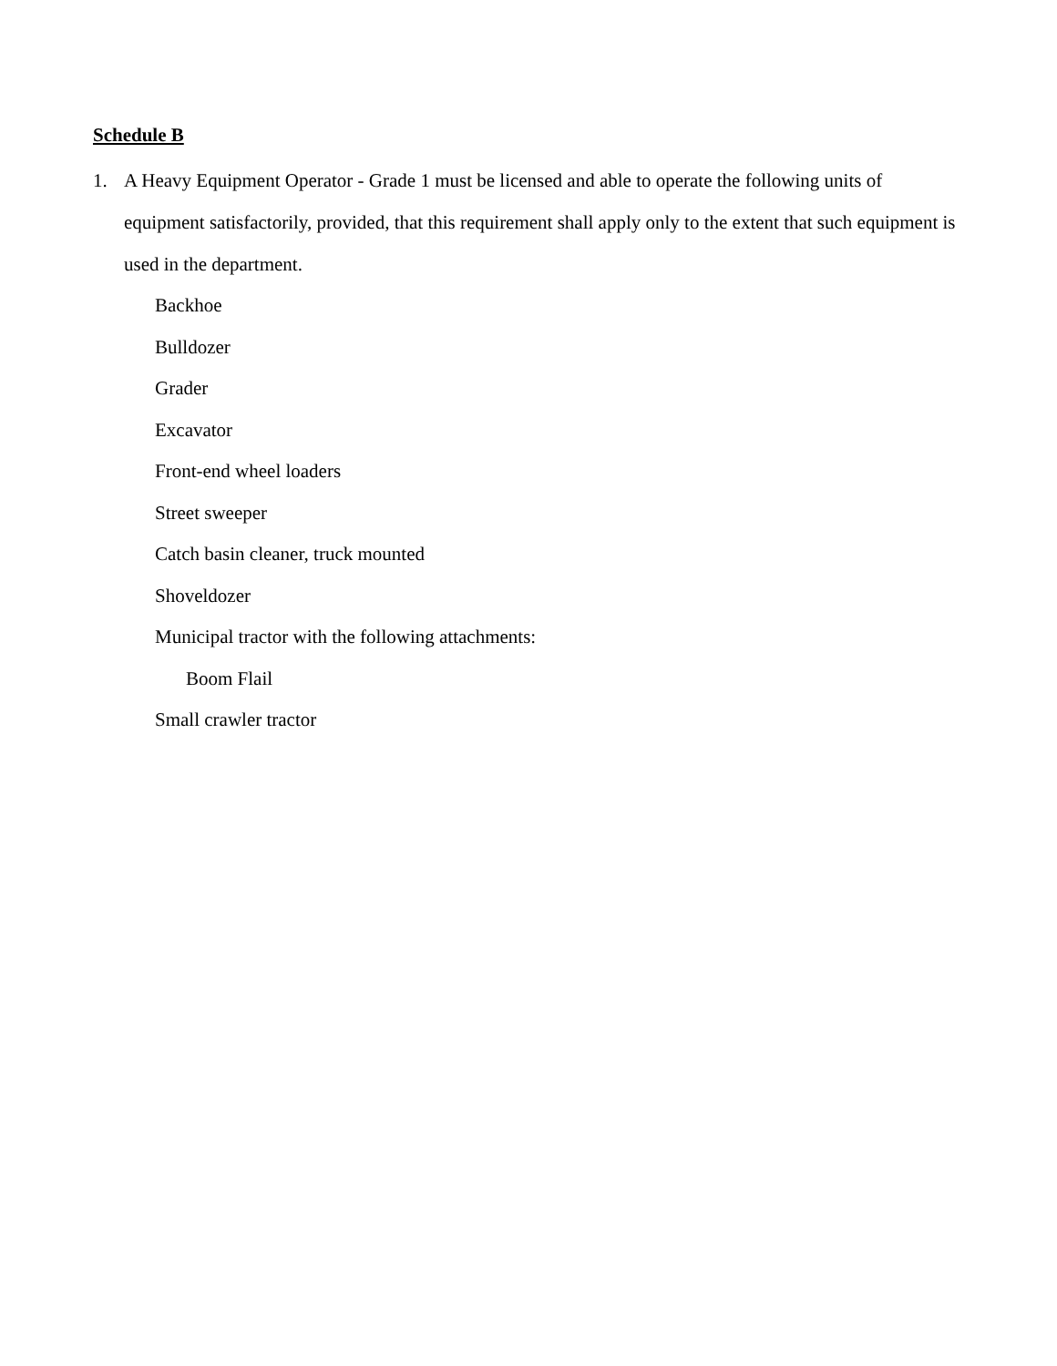Schedule B
1. A Heavy Equipment Operator - Grade 1 must be licensed and able to operate the following units of equipment satisfactorily, provided, that this requirement shall apply only to the extent that such equipment is used in the department.
Backhoe
Bulldozer
Grader
Excavator
Front-end wheel loaders
Street sweeper
Catch basin cleaner, truck mounted
Shoveldozer
Municipal tractor with the following attachments:
Boom Flail
Small crawler tractor